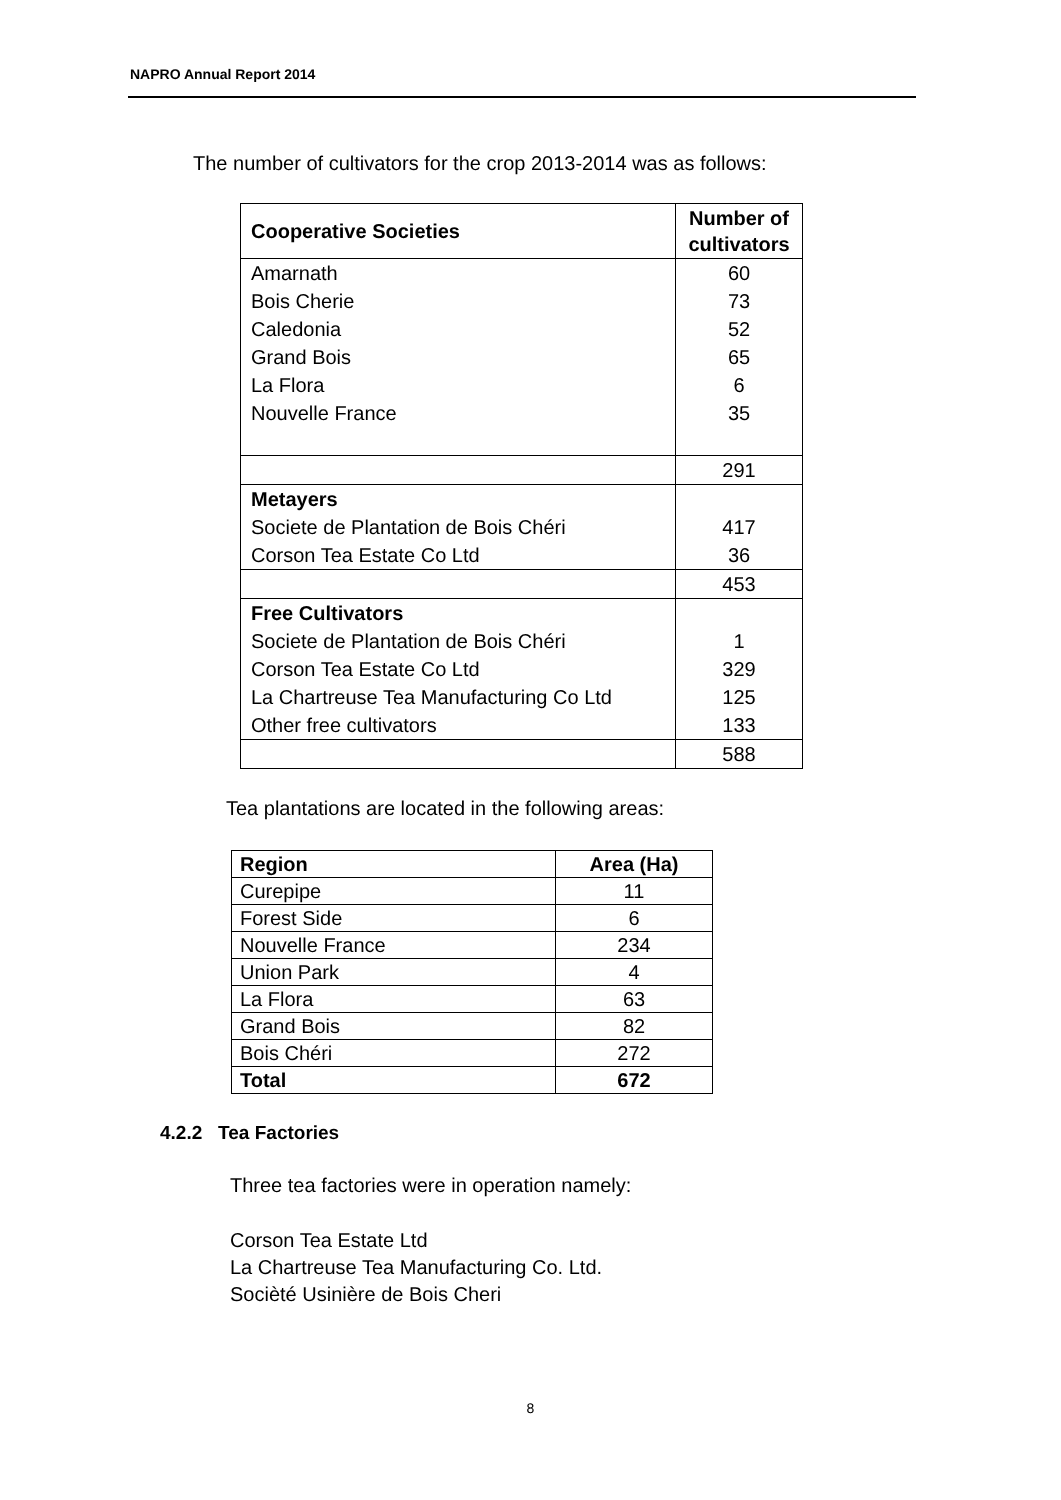NAPRO Annual Report 2014
The number of cultivators for the crop 2013-2014 was as follows:
| Cooperative Societies | Number of cultivators |
| Amarnath | 60 |
| Bois Cherie | 73 |
| Caledonia | 52 |
| Grand Bois | 65 |
| La Flora | 6 |
| Nouvelle France | 35 |
| | 291 |
| Metayers | |
| Societe de Plantation de Bois Chéri | 417 |
| Corson Tea Estate Co Ltd | 36 |
| | 453 |
| Free Cultivators | |
| Societe de Plantation de Bois Chéri | 1 |
| Corson Tea Estate Co Ltd | 329 |
| La Chartreuse Tea Manufacturing Co Ltd | 125 |
| Other free cultivators | 133 |
| | 588 |
Tea plantations are located in the following areas:
| Region | Area (Ha) |
| Curepipe | 11 |
| Forest Side | 6 |
| Nouvelle France | 234 |
| Union Park | 4 |
| La Flora | 63 |
| Grand Bois | 82 |
| Bois Chéri | 272 |
| Total | 672 |
4.2.2 Tea Factories
Three tea factories were in operation namely:
Corson Tea Estate Ltd
La Chartreuse Tea Manufacturing Co. Ltd.
Socièté Usinière de Bois Cheri
8